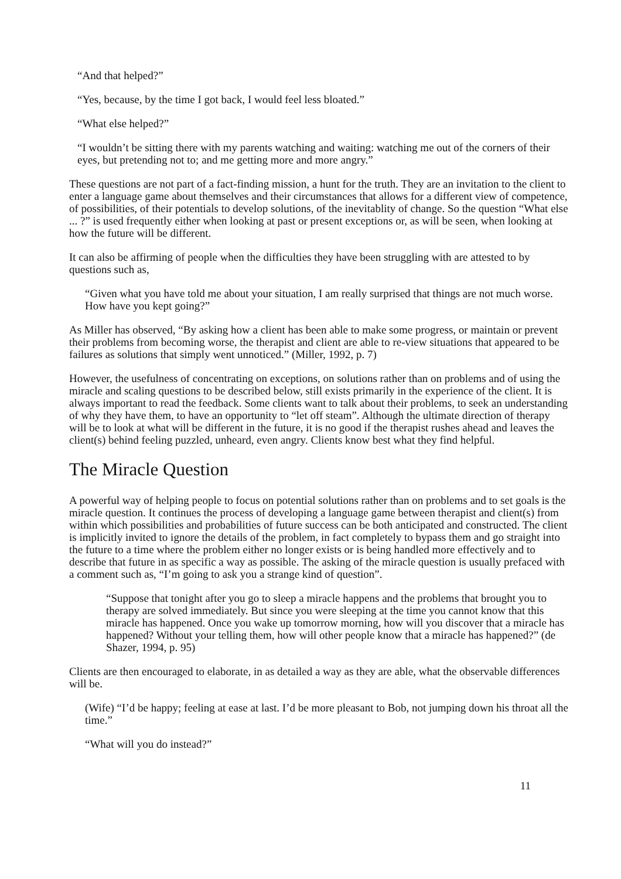“And that helped?”
“Yes, because, by the time I got back, I would feel less bloated.”
“What else helped?”
“I wouldn’t be sitting there with my parents watching and waiting: watching me out of the corners of their eyes, but pretending not to; and me getting more and more angry.”
These questions are not part of a fact-finding mission, a hunt for the truth. They are an invitation to the client to enter a language game about themselves and their circumstances that allows for a different view of competence, of possibilities, of their potentials to develop solutions, of the inevitablity of change. So the question “What else ... ?” is used frequently either when looking at past or present exceptions or, as will be seen, when looking at how the future will be different.
It can also be affirming of people when the difficulties they have been struggling with are attested to by questions such as,
“Given what you have told me about your situation, I am really surprised that things are not much worse. How have you kept going?”
As Miller has observed, “By asking how a client has been able to make some progress, or maintain or prevent their problems from becoming worse, the therapist and client are able to re-view situations that appeared to be failures as solutions that simply went unnoticed.” (Miller, 1992, p. 7)
However, the usefulness of concentrating on exceptions, on solutions rather than on problems and of using the miracle and scaling questions to be described below, still exists primarily in the experience of the client. It is always important to read the feedback. Some clients want to talk about their problems, to seek an understanding of why they have them, to have an opportunity to “let off steam”. Although the ultimate direction of therapy will be to look at what will be different in the future, it is no good if the therapist rushes ahead and leaves the client(s) behind feeling puzzled, unheard, even angry. Clients know best what they find helpful.
The Miracle Question
A powerful way of helping people to focus on potential solutions rather than on problems and to set goals is the miracle question. It continues the process of developing a language game between therapist and client(s) from within which possibilities and probabilities of future success can be both anticipated and constructed. The client is implicitly invited to ignore the details of the problem, in fact completely to bypass them and go straight into the future to a time where the problem either no longer exists or is being handled more effectively and to describe that future in as specific a way as possible. The asking of the miracle question is usually prefaced with a comment such as, “I’m going to ask you a strange kind of question”.
“Suppose that tonight after you go to sleep a miracle happens and the problems that brought you to therapy are solved immediately. But since you were sleeping at the time you cannot know that this miracle has happened. Once you wake up tomorrow morning, how will you discover that a miracle has happened? Without your telling them, how will other people know that a miracle has happened?” (de Shazer, 1994, p. 95)
Clients are then encouraged to elaborate, in as detailed a way as they are able, what the observable differences will be.
(Wife) “I’d be happy; feeling at ease at last. I’d be more pleasant to Bob, not jumping down his throat all the time.”
“What will you do instead?”
11